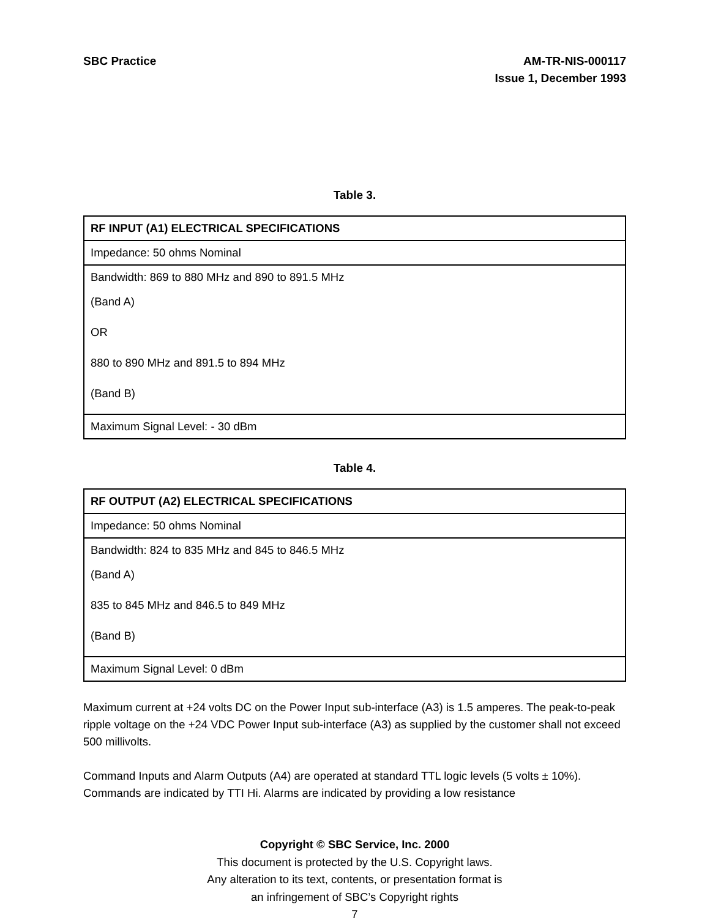SBC Practice AM-TR-NIS-000117
Issue 1, December 1993
Table 3.
| RF INPUT (A1) ELECTRICAL SPECIFICATIONS |
| --- |
| Impedance: 50 ohms Nominal |
| Bandwidth: 869 to 880 MHz and 890 to 891.5 MHz (Band A) OR 880 to 890 MHz and 891.5 to 894 MHz (Band B) |
| Maximum Signal Level: - 30 dBm |
Table 4.
| RF OUTPUT (A2) ELECTRICAL SPECIFICATIONS |
| --- |
| Impedance: 50 ohms Nominal |
| Bandwidth: 824 to 835 MHz and 845 to 846.5 MHz (Band A) 835 to 845 MHz and 846.5 to 849 MHz (Band B) |
| Maximum Signal Level: 0 dBm |
Maximum current at +24 volts DC on the Power Input sub-interface (A3) is 1.5 amperes. The peak-to-peak ripple voltage on the +24 VDC Power Input sub-interface (A3) as supplied by the customer shall not exceed 500 millivolts.
Command Inputs and Alarm Outputs (A4) are operated at standard TTL logic levels (5 volts ± 10%). Commands are indicated by TTI Hi. Alarms are indicated by providing a low resistance
Copyright © SBC Service, Inc. 2000
This document is protected by the U.S. Copyright laws.
Any alteration to its text, contents, or presentation format is
an infringement of SBC’s Copyright rights
7